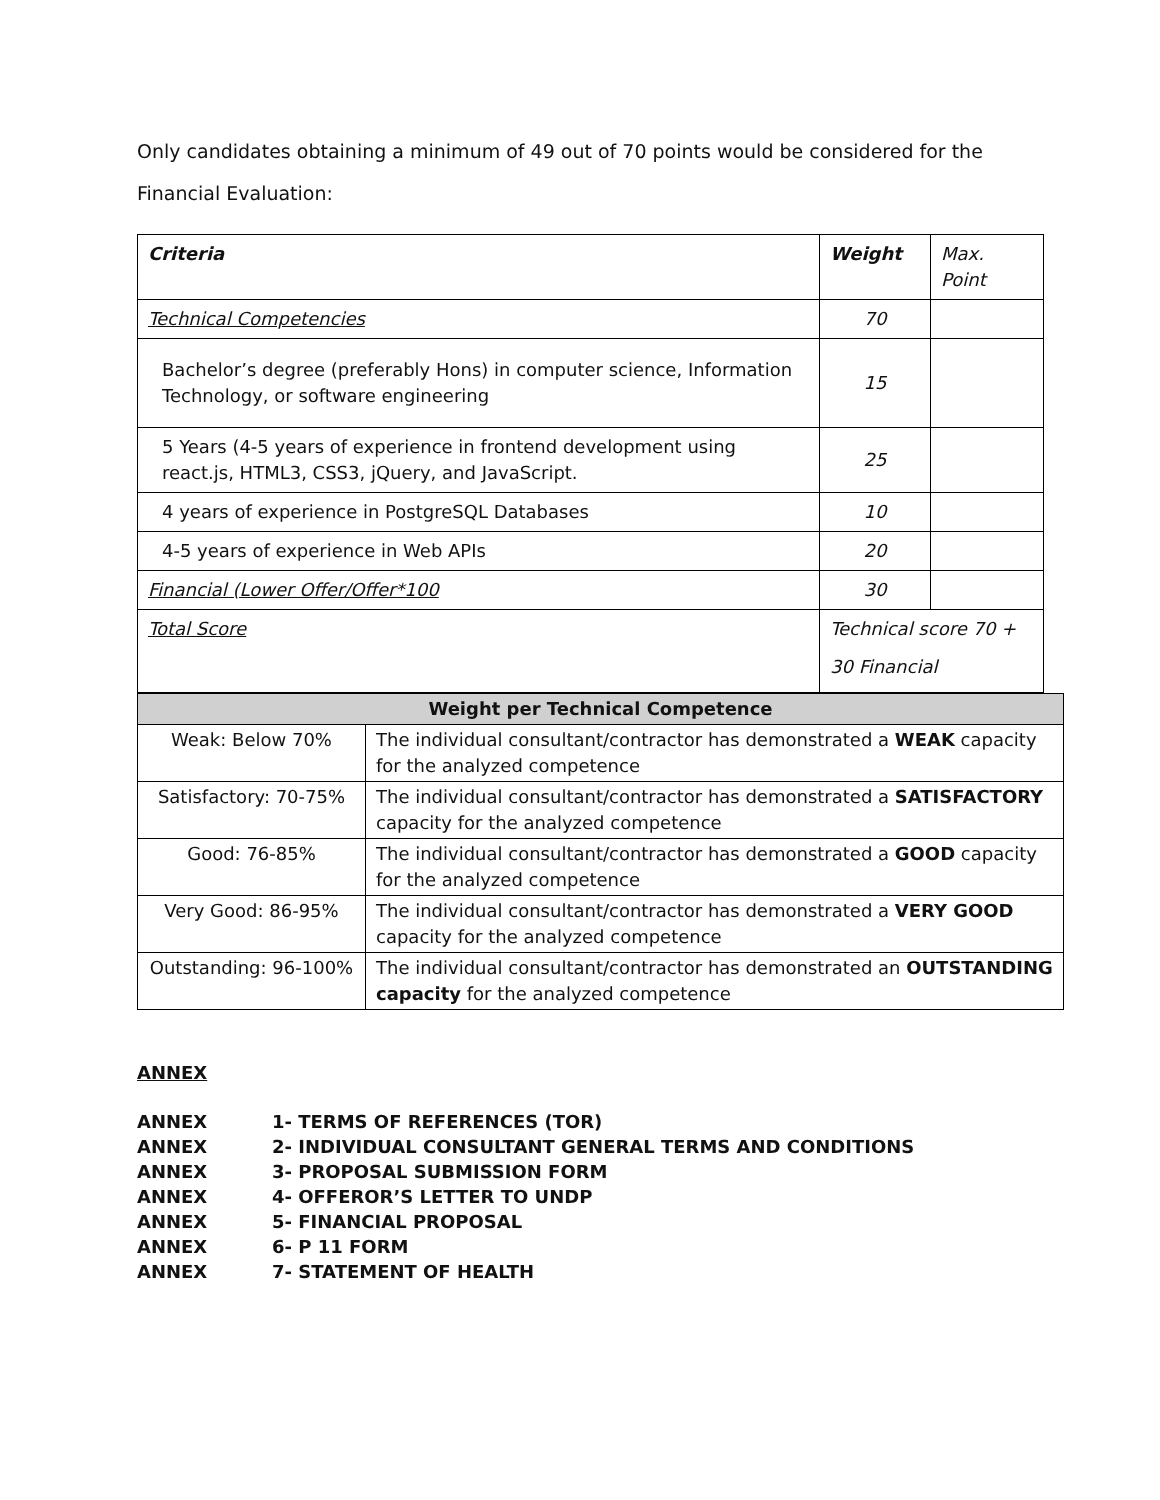Only candidates obtaining a minimum of 49 out of 70 points would be considered for the
Financial Evaluation:
| Criteria | Weight | Max. Point |
| Technical Competencies | 70 | |
| Bachelor’s degree (preferably Hons) in computer science, Information Technology, or software engineering | 15 | |
| 5 Years (4-5 years of experience in frontend development using react.js, HTML3, CSS3, jQuery, and JavaScript. | 25 | |
| 4 years of experience in PostgreSQL Databases | 10 | |
| 4-5 years of experience in Web APIs | 20 | |
| Financial (Lower Offer/Offer*100 | 30 | |
| Total Score | Technical score 70 + 30 Financial | |
| Weight per Technical Competence | |
| Weak: Below 70% | The individual consultant/contractor has demonstrated a WEAK capacity for the analyzed competence |
| Satisfactory: 70-75% | The individual consultant/contractor has demonstrated a SATISFACTORY capacity for the analyzed competence |
| Good: 76-85% | The individual consultant/contractor has demonstrated a GOOD capacity for the analyzed competence |
| Very Good: 86-95% | The individual consultant/contractor has demonstrated a VERY GOOD capacity for the analyzed competence |
| Outstanding: 96-100% | The individual consultant/contractor has demonstrated an OUTSTANDING capacity for the analyzed competence |
ANNEX
ANNEX 1- TERMS OF REFERENCES (TOR)
ANNEX 2- INDIVIDUAL CONSULTANT GENERAL TERMS AND CONDITIONS
ANNEX 3- PROPOSAL SUBMISSION FORM
ANNEX 4- OFFEROR’S LETTER TO UNDP
ANNEX 5- FINANCIAL PROPOSAL
ANNEX 6- P 11 FORM
ANNEX 7- STATEMENT OF HEALTH